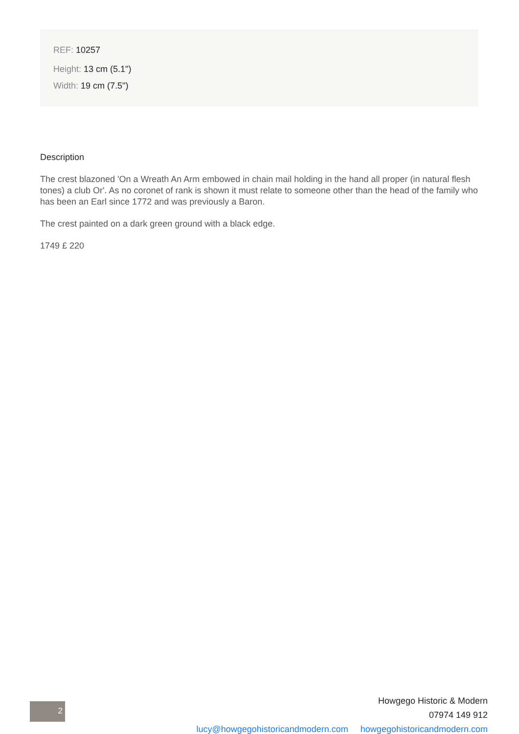REF: 10257
Height: 13 cm (5.1")
Width: 19 cm (7.5")
Description
The crest blazoned 'On a Wreath An Arm embowed in chain mail holding in the hand all proper (in natural flesh tones) a club Or'. As no coronet of rank is shown it must relate to someone other than the head of the family who has been an Earl since 1772 and was previously a Baron.
The crest painted on a dark green ground with a black edge.
1749 £ 220
2
Howgego Historic & Modern
07974 149 912
lucy@howgegohistoricandmodern.com howgegohistoricandmodern.com